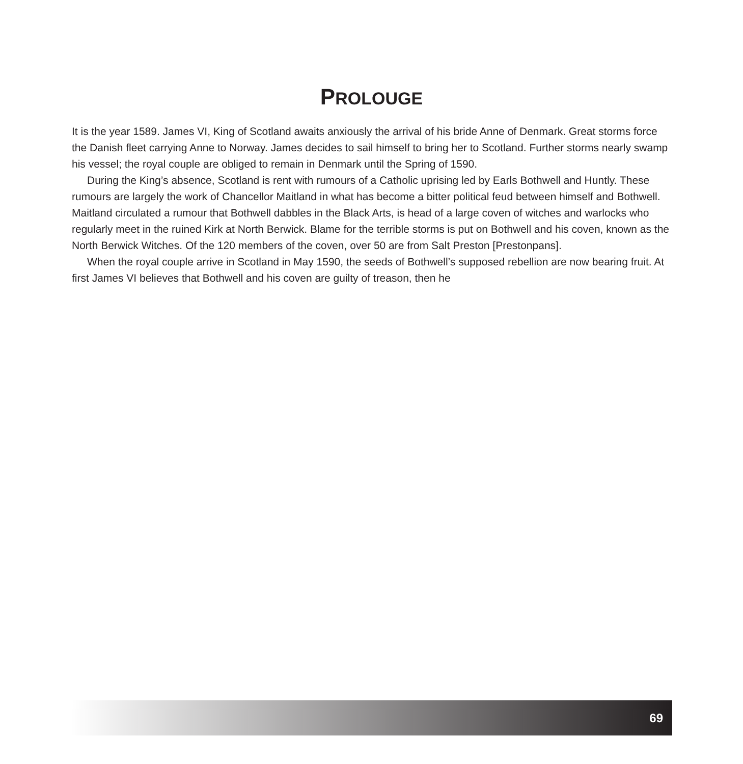PROLOUGE
It is the year 1589. James VI, King of Scotland awaits anxiously the arrival of his bride Anne of Denmark. Great storms force the Danish fleet carrying Anne to Norway. James decides to sail himself to bring her to Scotland. Further storms nearly swamp his vessel; the royal couple are obliged to remain in Denmark until the Spring of 1590.
During the King’s absence, Scotland is rent with rumours of a Catholic uprising led by Earls Bothwell and Huntly. These rumours are largely the work of Chancellor Maitland in what has become a bitter political feud between himself and Bothwell. Maitland circulated a rumour that Bothwell dabbles in the Black Arts, is head of a large coven of witches and warlocks who regularly meet in the ruined Kirk at North Berwick. Blame for the terrible storms is put on Bothwell and his coven, known as the North Berwick Witches. Of the 120 members of the coven, over 50 are from Salt Preston [Prestonpans].
When the royal couple arrive in Scotland in May 1590, the seeds of Bothwell’s supposed rebellion are now bearing fruit. At first James VI believes that Bothwell and his coven are guilty of treason, then he
69